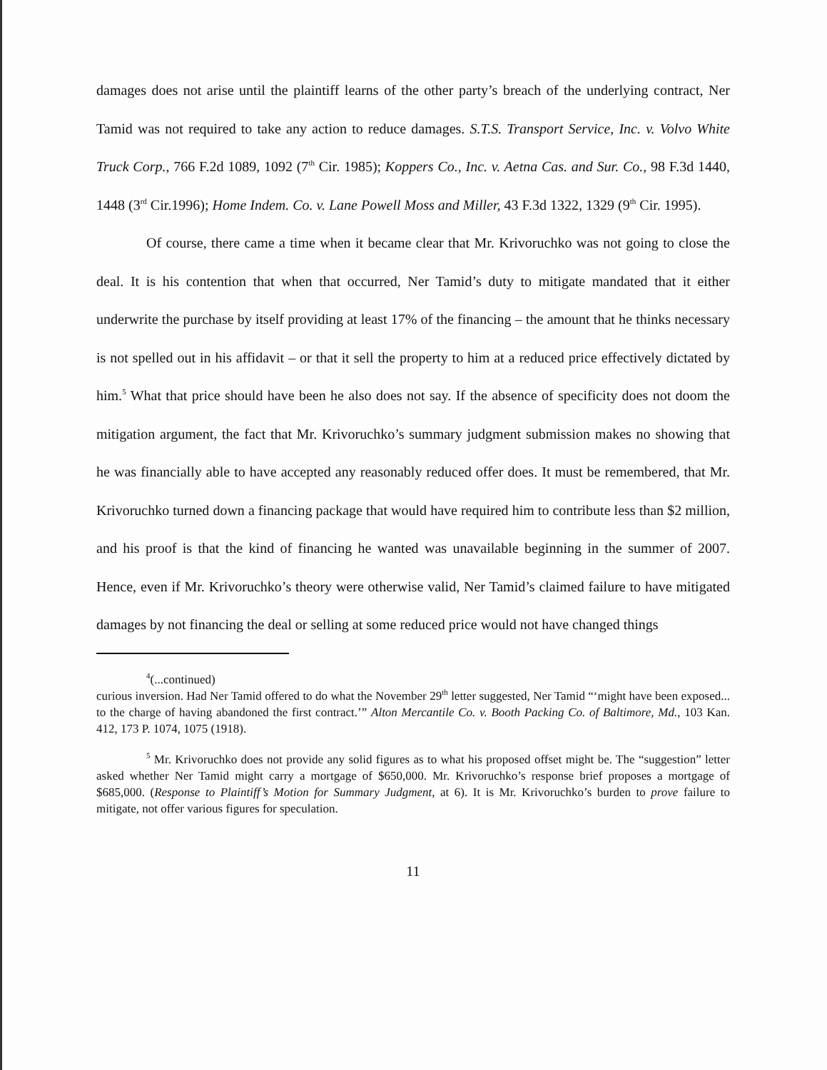damages does not arise until the plaintiff learns of the other party’s breach of the underlying contract, Ner Tamid was not required to take any action to reduce damages. S.T.S. Transport Service, Inc. v. Volvo White Truck Corp., 766 F.2d 1089, 1092 (7<sup>th</sup> Cir. 1985); Koppers Co., Inc. v. Aetna Cas. and Sur. Co., 98 F.3d 1440, 1448 (3<sup>rd</sup> Cir.1996); Home Indem. Co. v. Lane Powell Moss and Miller, 43 F.3d 1322, 1329 (9<sup>th</sup> Cir. 1995).
Of course, there came a time when it became clear that Mr. Krivoruchko was not going to close the deal. It is his contention that when that occurred, Ner Tamid’s duty to mitigate mandated that it either underwrite the purchase by itself providing at least 17% of the financing – the amount that he thinks necessary is not spelled out in his affidavit – or that it sell the property to him at a reduced price effectively dictated by him.<sup>5</sup> What that price should have been he also does not say. If the absence of specificity does not doom the mitigation argument, the fact that Mr. Krivoruchko’s summary judgment submission makes no showing that he was financially able to have accepted any reasonably reduced offer does. It must be remembered, that Mr. Krivoruchko turned down a financing package that would have required him to contribute less than $2 million, and his proof is that the kind of financing he wanted was unavailable beginning in the summer of 2007. Hence, even if Mr. Krivoruchko’s theory were otherwise valid, Ner Tamid’s claimed failure to have mitigated damages by not financing the deal or selling at some reduced price would not have changed things
<sup>4</sup> (...continued)
curious inversion. Had Ner Tamid offered to do what the November 29<sup>th</sup> letter suggested, Ner Tamid “‘might have been exposed... to the charge of having abandoned the first contract.’” Alton Mercantile Co. v. Booth Packing Co. of Baltimore, Md., 103 Kan. 412, 173 P. 1074, 1075 (1918).
<sup>5</sup> Mr. Krivoruchko does not provide any solid figures as to what his proposed offset might be. The “suggestion” letter asked whether Ner Tamid might carry a mortgage of $650,000. Mr. Krivoruchko’s response brief proposes a mortgage of $685,000. (Response to Plaintiff’s Motion for Summary Judgment, at 6). It is Mr. Krivoruchko’s burden to prove failure to mitigate, not offer various figures for speculation.
11